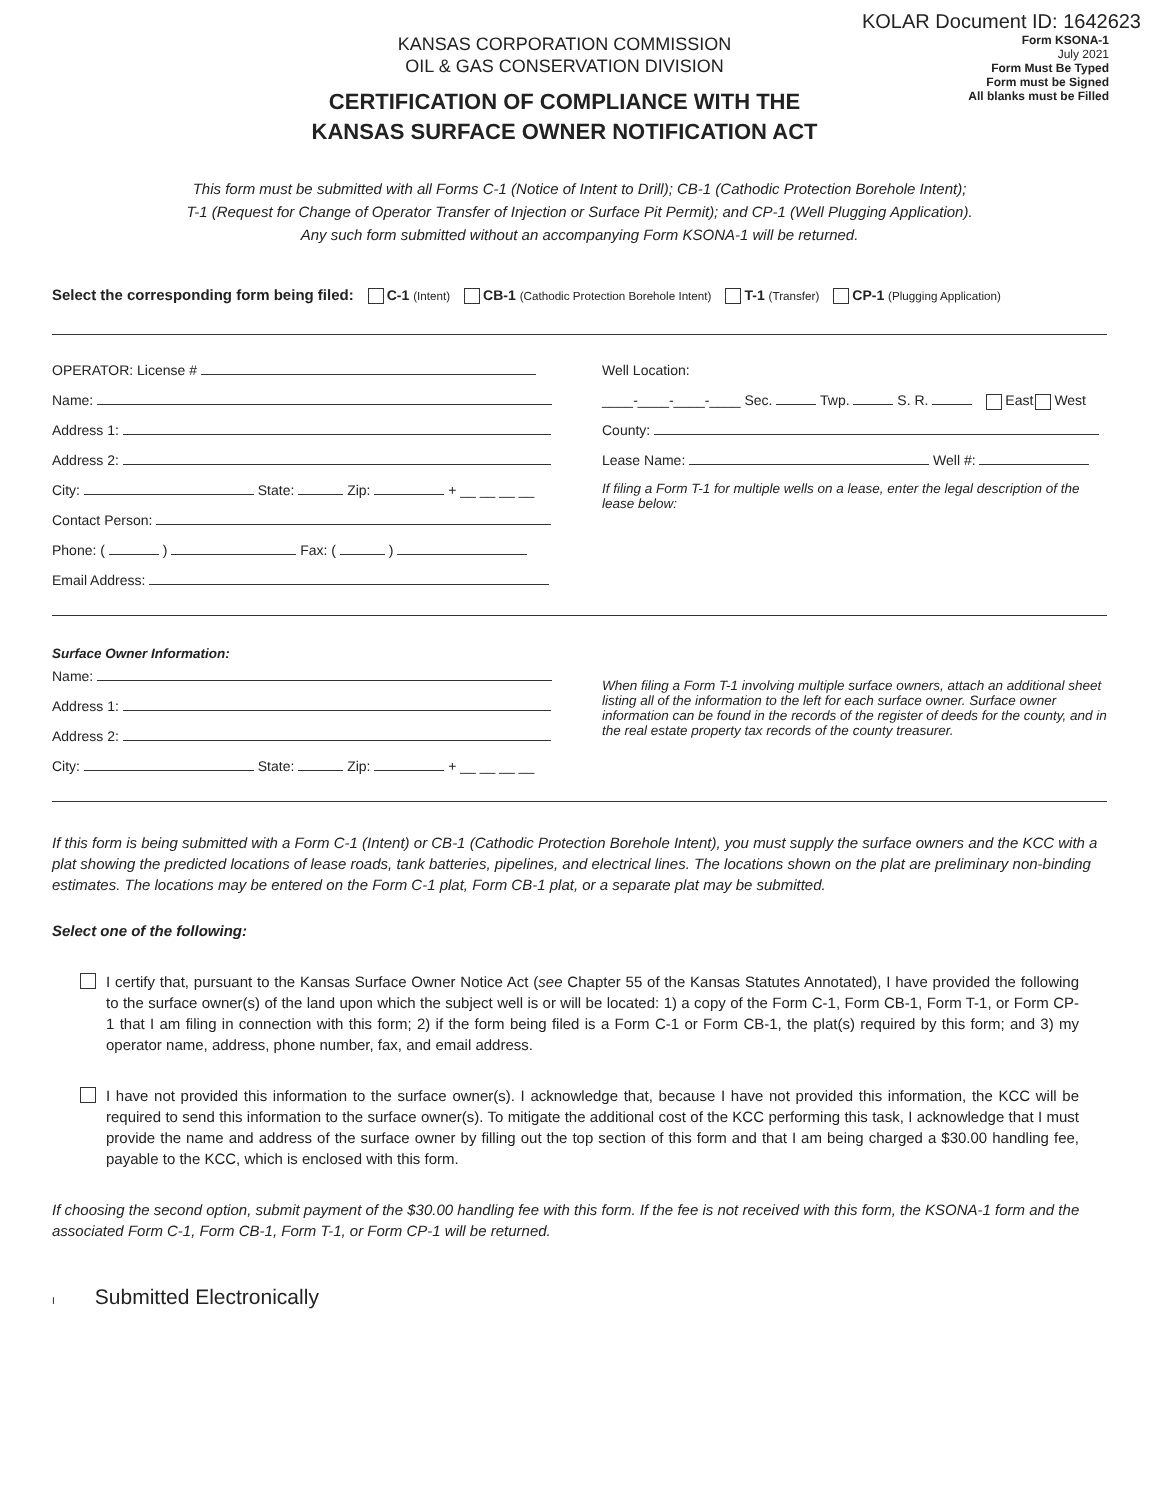KOLAR Document ID: 1642623
KANSAS CORPORATION COMMISSION
OIL & GAS CONSERVATION DIVISION
CERTIFICATION OF COMPLIANCE WITH THE
KANSAS SURFACE OWNER NOTIFICATION ACT
Form KSONA-1
July 2021
Form Must Be Typed
Form must be Signed
All blanks must be Filled
This form must be submitted with all Forms C-1 (Notice of Intent to Drill); CB-1 (Cathodic Protection Borehole Intent);
T-1 (Request for Change of Operator Transfer of Injection or Surface Pit Permit); and CP-1 (Well Plugging Application).
Any such form submitted without an accompanying Form KSONA-1 will be returned.
Select the corresponding form being filed: C-1 (Intent) CB-1 (Cathodic Protection Borehole Intent) T-1 (Transfer) CP-1 (Plugging Application)
OPERATOR: License #
Name:
Address 1:
Address 2:
City: State: Zip: + __ __ __ __
Contact Person:
Phone: ( ) Fax: ( )
Email Address:
Well Location:
____-____-____-____ Sec. Twp. S. R. East West
County:
Lease Name: Well #:
If filing a Form T-1 for multiple wells on a lease, enter the legal description of the lease below:
Surface Owner Information:
Name:
Address 1:
Address 2:
City: State: Zip: + __ __ __ __
When filing a Form T-1 involving multiple surface owners, attach an additional sheet listing all of the information to the left for each surface owner. Surface owner information can be found in the records of the register of deeds for the county, and in the real estate property tax records of the county treasurer.
If this form is being submitted with a Form C-1 (Intent) or CB-1 (Cathodic Protection Borehole Intent), you must supply the surface owners and the KCC with a plat showing the predicted locations of lease roads, tank batteries, pipelines, and electrical lines. The locations shown on the plat are preliminary non-binding estimates. The locations may be entered on the Form C-1 plat, Form CB-1 plat, or a separate plat may be submitted.
Select one of the following:
I certify that, pursuant to the Kansas Surface Owner Notice Act (see Chapter 55 of the Kansas Statutes Annotated), I have provided the following to the surface owner(s) of the land upon which the subject well is or will be located: 1) a copy of the Form C-1, Form CB-1, Form T-1, or Form CP-1 that I am filing in connection with this form; 2) if the form being filed is a Form C-1 or Form CB-1, the plat(s) required by this form; and 3) my operator name, address, phone number, fax, and email address.
I have not provided this information to the surface owner(s). I acknowledge that, because I have not provided this information, the KCC will be required to send this information to the surface owner(s). To mitigate the additional cost of the KCC performing this task, I acknowledge that I must provide the name and address of the surface owner by filling out the top section of this form and that I am being charged a $30.00 handling fee, payable to the KCC, which is enclosed with this form.
If choosing the second option, submit payment of the $30.00 handling fee with this form. If the fee is not received with this form, the KSONA-1 form and the associated Form C-1, Form CB-1, Form T-1, or Form CP-1 will be returned.
I Submitted Electronically